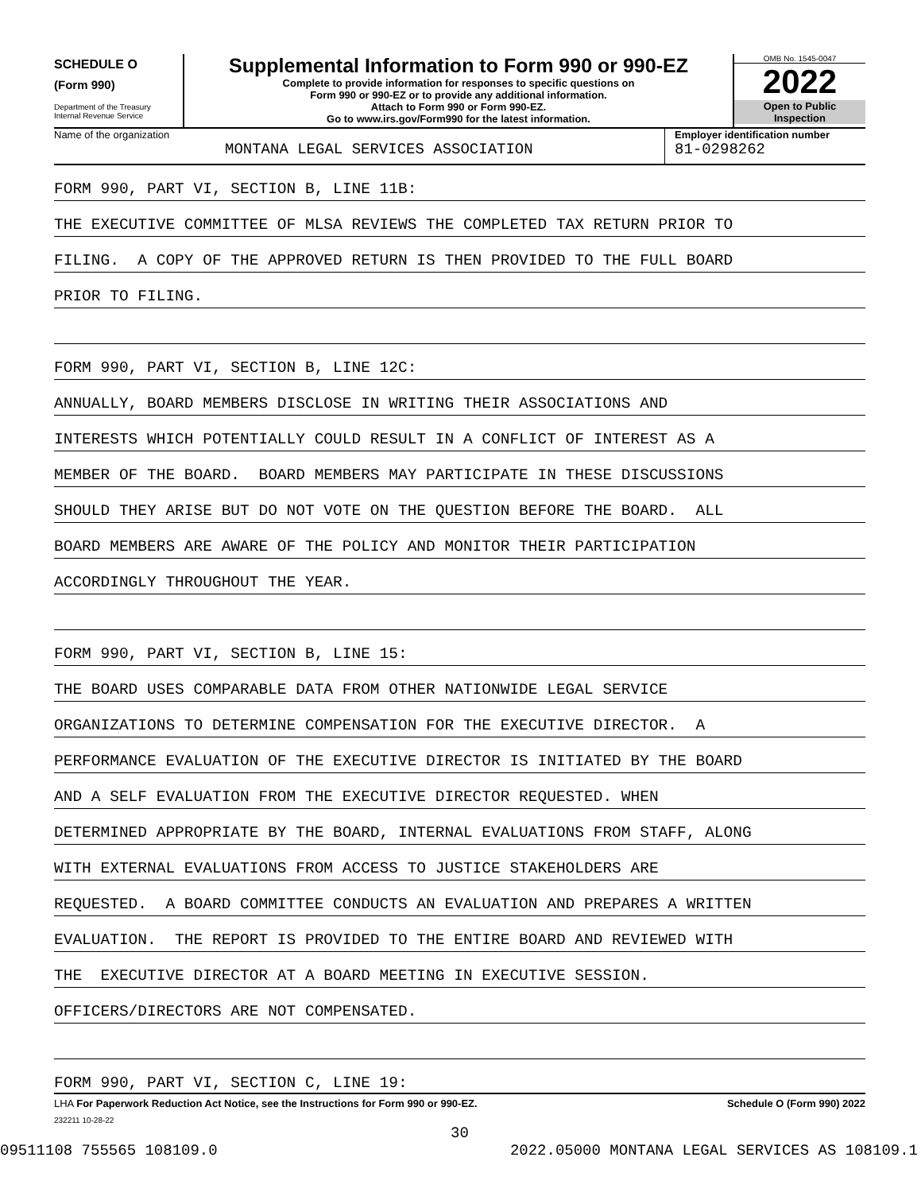SCHEDULE O
(Form 990)
Department of the Treasury
Internal Revenue Service
Supplemental Information to Form 990 or 990-EZ
Complete to provide information for responses to specific questions on
Form 990 or 990-EZ or to provide any additional information.
Attach to Form 990 or Form 990-EZ.
Go to www.irs.gov/Form990 for the latest information.
OMB No. 1545-0047
2022
Open to Public
Inspection
Name of the organization
MONTANA LEGAL SERVICES ASSOCIATION
Employer identification number
81-0298262
FORM 990, PART VI, SECTION B, LINE 11B:
THE EXECUTIVE COMMITTEE OF MLSA REVIEWS THE COMPLETED TAX RETURN PRIOR TO
FILING. A COPY OF THE APPROVED RETURN IS THEN PROVIDED TO THE FULL BOARD
PRIOR TO FILING.
FORM 990, PART VI, SECTION B, LINE 12C:
ANNUALLY, BOARD MEMBERS DISCLOSE IN WRITING THEIR ASSOCIATIONS AND
INTERESTS WHICH POTENTIALLY COULD RESULT IN A CONFLICT OF INTEREST AS A
MEMBER OF THE BOARD. BOARD MEMBERS MAY PARTICIPATE IN THESE DISCUSSIONS
SHOULD THEY ARISE BUT DO NOT VOTE ON THE QUESTION BEFORE THE BOARD. ALL
BOARD MEMBERS ARE AWARE OF THE POLICY AND MONITOR THEIR PARTICIPATION
ACCORDINGLY THROUGHOUT THE YEAR.
FORM 990, PART VI, SECTION B, LINE 15:
THE BOARD USES COMPARABLE DATA FROM OTHER NATIONWIDE LEGAL SERVICE
ORGANIZATIONS TO DETERMINE COMPENSATION FOR THE EXECUTIVE DIRECTOR. A
PERFORMANCE EVALUATION OF THE EXECUTIVE DIRECTOR IS INITIATED BY THE BOARD
AND A SELF EVALUATION FROM THE EXECUTIVE DIRECTOR REQUESTED. WHEN
DETERMINED APPROPRIATE BY THE BOARD, INTERNAL EVALUATIONS FROM STAFF, ALONG
WITH EXTERNAL EVALUATIONS FROM ACCESS TO JUSTICE STAKEHOLDERS ARE
REQUESTED. A BOARD COMMITTEE CONDUCTS AN EVALUATION AND PREPARES A WRITTEN
EVALUATION. THE REPORT IS PROVIDED TO THE ENTIRE BOARD AND REVIEWED WITH
THE EXECUTIVE DIRECTOR AT A BOARD MEETING IN EXECUTIVE SESSION.
OFFICERS/DIRECTORS ARE NOT COMPENSATED.
FORM 990, PART VI, SECTION C, LINE 19:
LHA For Paperwork Reduction Act Notice, see the Instructions for Form 990 or 990-EZ. Schedule O (Form 990) 2022
232211 10-28-22
30
09511108 755565 108109.0 2022.05000 MONTANA LEGAL SERVICES AS 108109.1